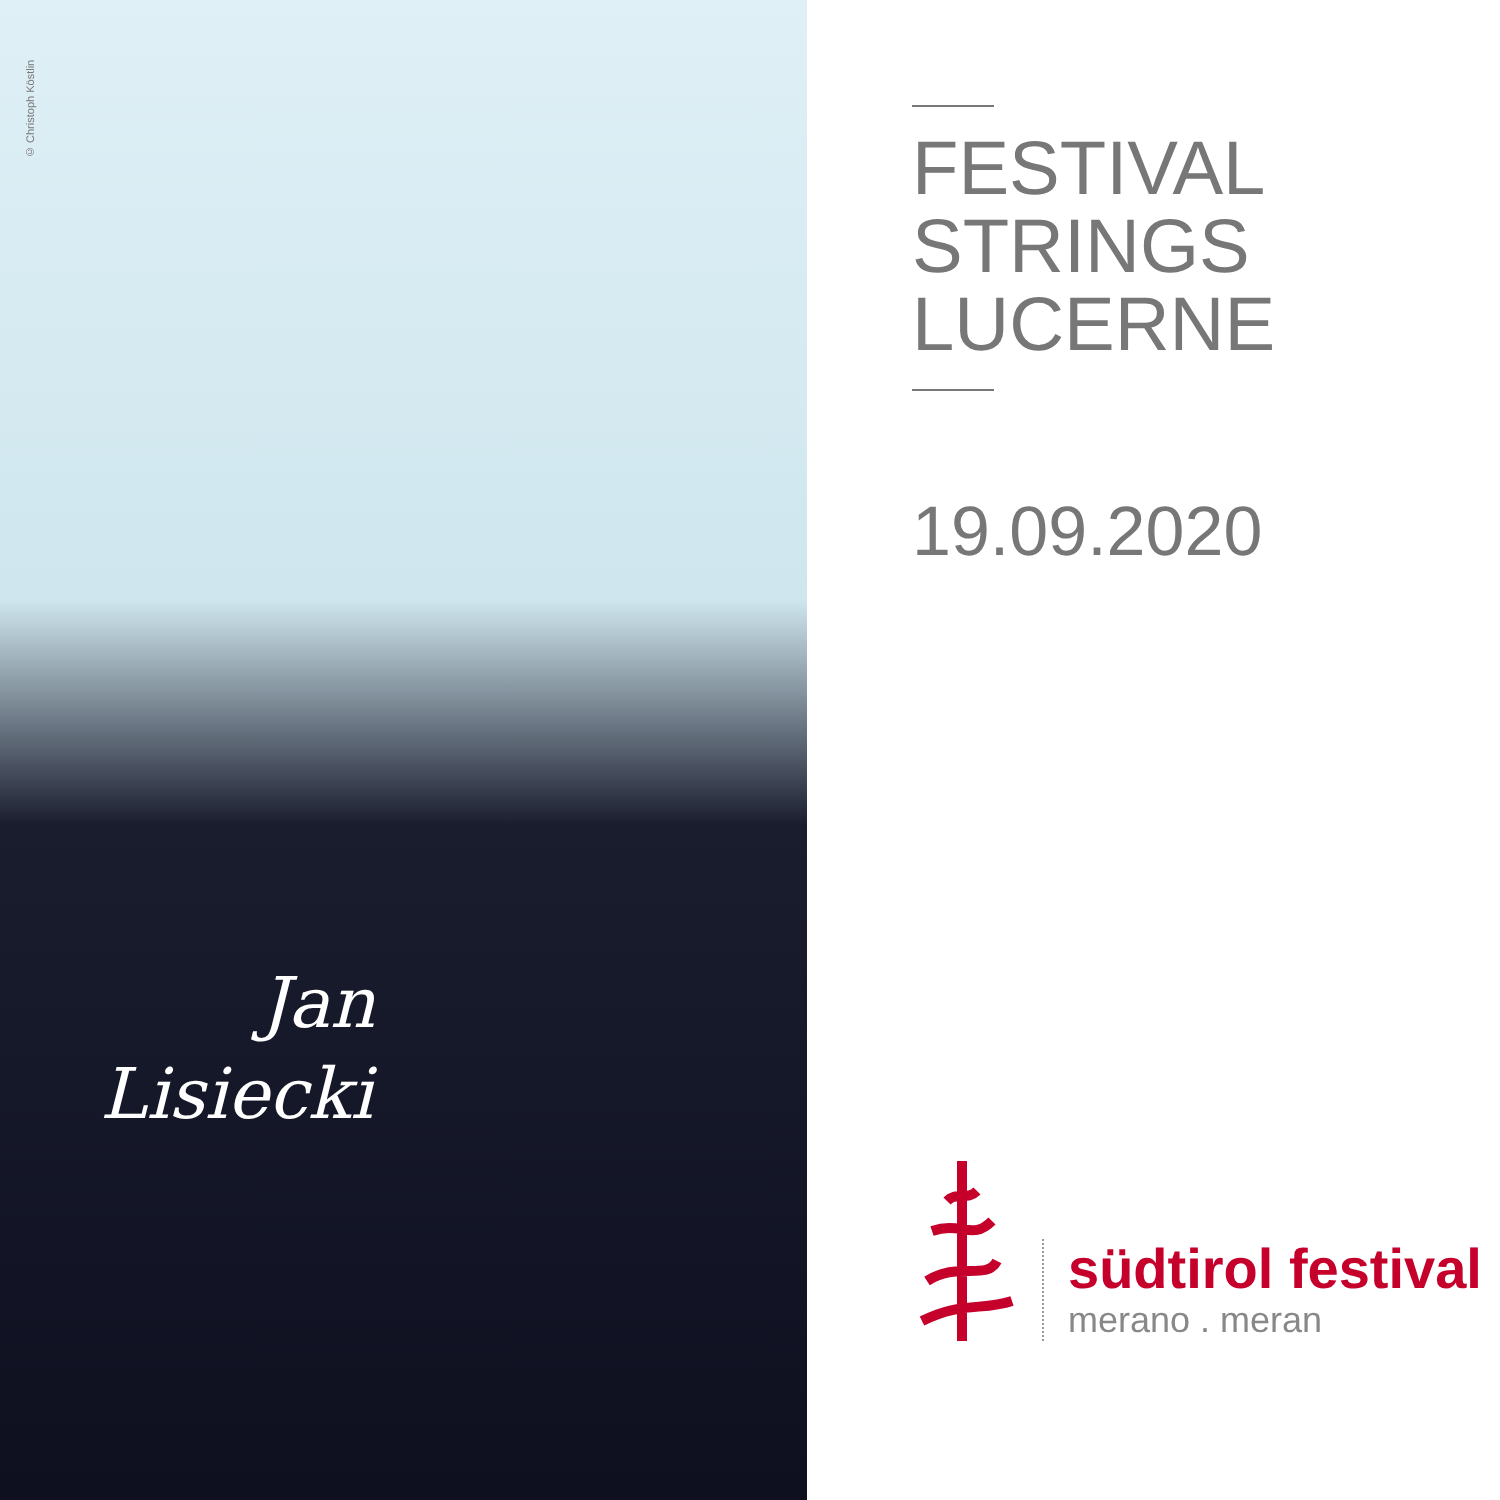© Christoph Köstlin
Jan
Lisiecki
FESTIVAL
STRINGS
LUCERNE
19.09.2020
südtirol festival
merano . meran